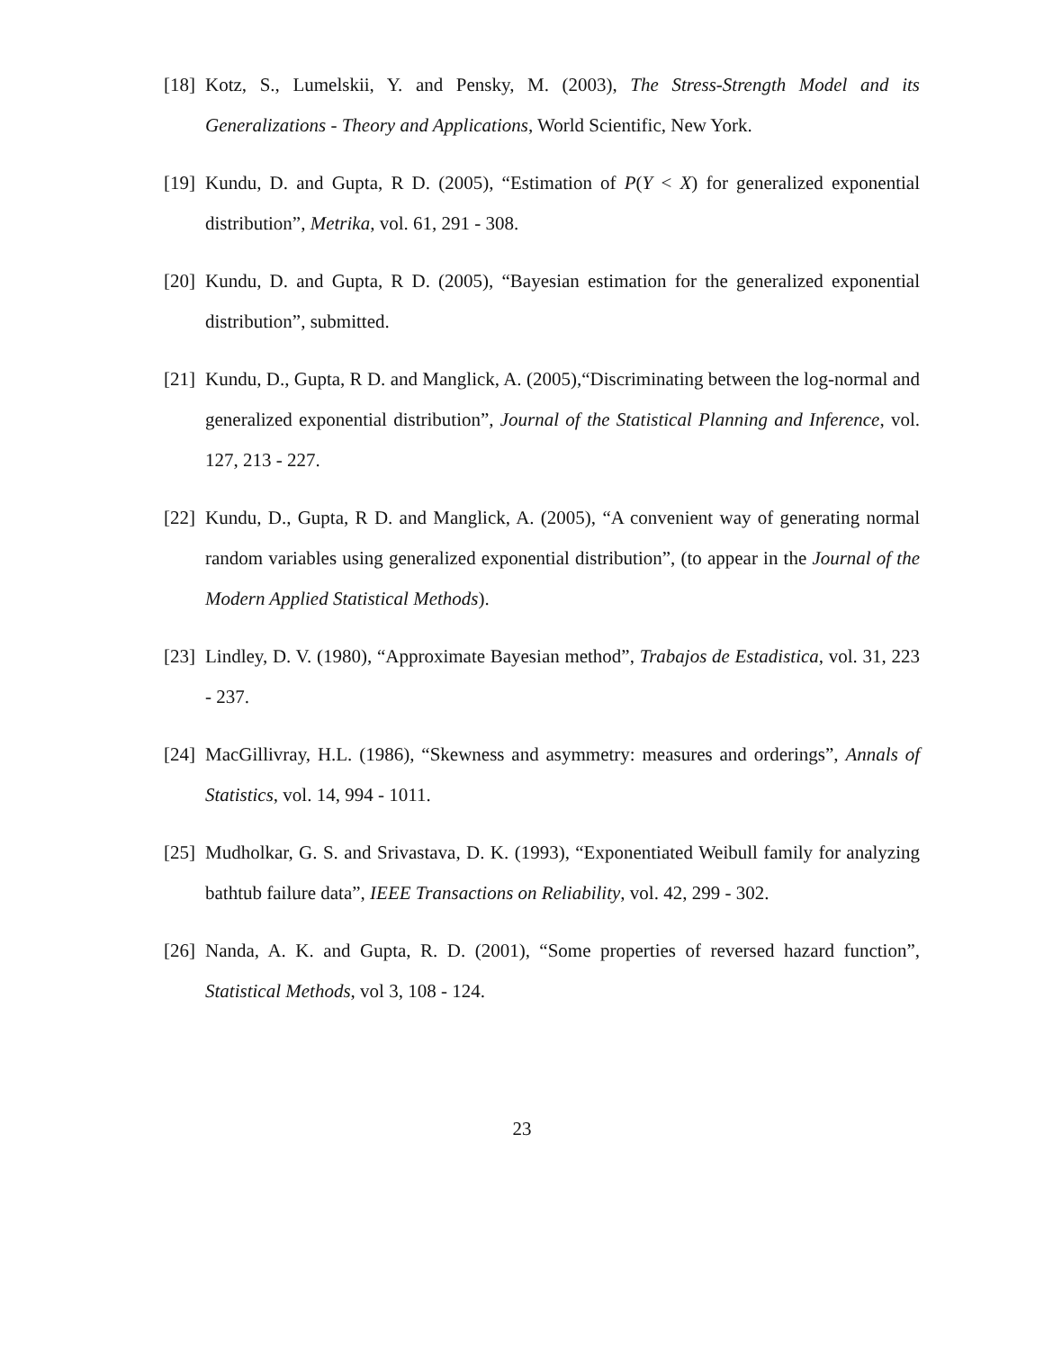[18] Kotz, S., Lumelskii, Y. and Pensky, M. (2003), The Stress-Strength Model and its Generalizations - Theory and Applications, World Scientific, New York.
[19] Kundu, D. and Gupta, R D. (2005), “Estimation of P(Y < X) for generalized exponential distribution”, Metrika, vol. 61, 291 - 308.
[20] Kundu, D. and Gupta, R D. (2005), “Bayesian estimation for the generalized exponential distribution”, submitted.
[21] Kundu, D., Gupta, R D. and Manglick, A. (2005),“Discriminating between the log-normal and generalized exponential distribution”, Journal of the Statistical Planning and Inference, vol. 127, 213 - 227.
[22] Kundu, D., Gupta, R D. and Manglick, A. (2005), “A convenient way of generating normal random variables using generalized exponential distribution”, (to appear in the Journal of the Modern Applied Statistical Methods).
[23] Lindley, D. V. (1980), “Approximate Bayesian method”, Trabajos de Estadistica, vol. 31, 223 - 237.
[24] MacGillivray, H.L. (1986), “Skewness and asymmetry: measures and orderings”, Annals of Statistics, vol. 14, 994 - 1011.
[25] Mudholkar, G. S. and Srivastava, D. K. (1993), “Exponentiated Weibull family for analyzing bathtub failure data”, IEEE Transactions on Reliability, vol. 42, 299 - 302.
[26] Nanda, A. K. and Gupta, R. D. (2001), “Some properties of reversed hazard function”, Statistical Methods, vol 3, 108 - 124.
23